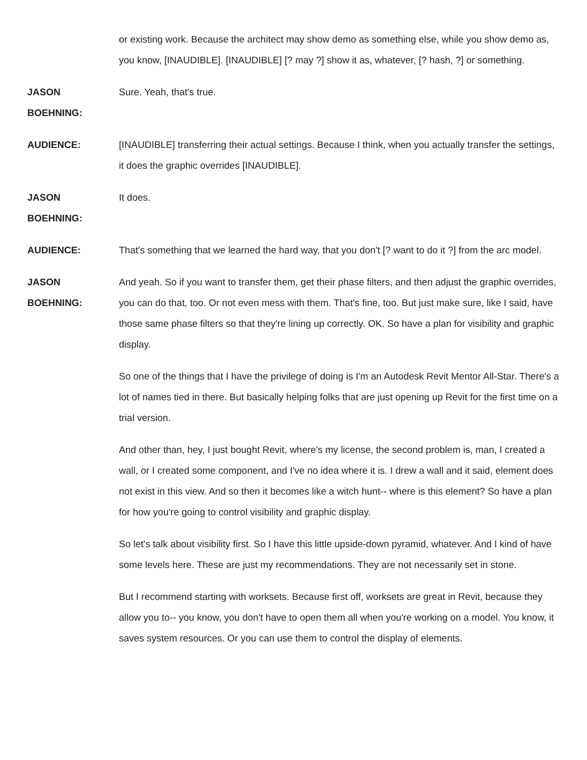or existing work. Because the architect may show demo as something else, while you show demo as, you know, [INAUDIBLE]. [INAUDIBLE] [? may ?] show it as, whatever, [? hash, ?] or something.
JASON
BOEHNING:
Sure. Yeah, that's true.
AUDIENCE: [INAUDIBLE] transferring their actual settings. Because I think, when you actually transfer the settings, it does the graphic overrides [INAUDIBLE].
JASON
BOEHNING:
It does.
AUDIENCE: That's something that we learned the hard way, that you don't [? want to do it ?] from the arc model.
JASON
BOEHNING:
And yeah. So if you want to transfer them, get their phase filters, and then adjust the graphic overrides, you can do that, too. Or not even mess with them. That's fine, too. But just make sure, like I said, have those same phase filters so that they're lining up correctly. OK. So have a plan for visibility and graphic display.
So one of the things that I have the privilege of doing is I'm an Autodesk Revit Mentor All-Star. There's a lot of names tied in there. But basically helping folks that are just opening up Revit for the first time on a trial version.
And other than, hey, I just bought Revit, where's my license, the second problem is, man, I created a wall, or I created some component, and I've no idea where it is. I drew a wall and it said, element does not exist in this view. And so then it becomes like a witch hunt-- where is this element? So have a plan for how you're going to control visibility and graphic display.
So let's talk about visibility first. So I have this little upside-down pyramid, whatever. And I kind of have some levels here. These are just my recommendations. They are not necessarily set in stone.
But I recommend starting with worksets. Because first off, worksets are great in Revit, because they allow you to-- you know, you don't have to open them all when you're working on a model. You know, it saves system resources. Or you can use them to control the display of elements.